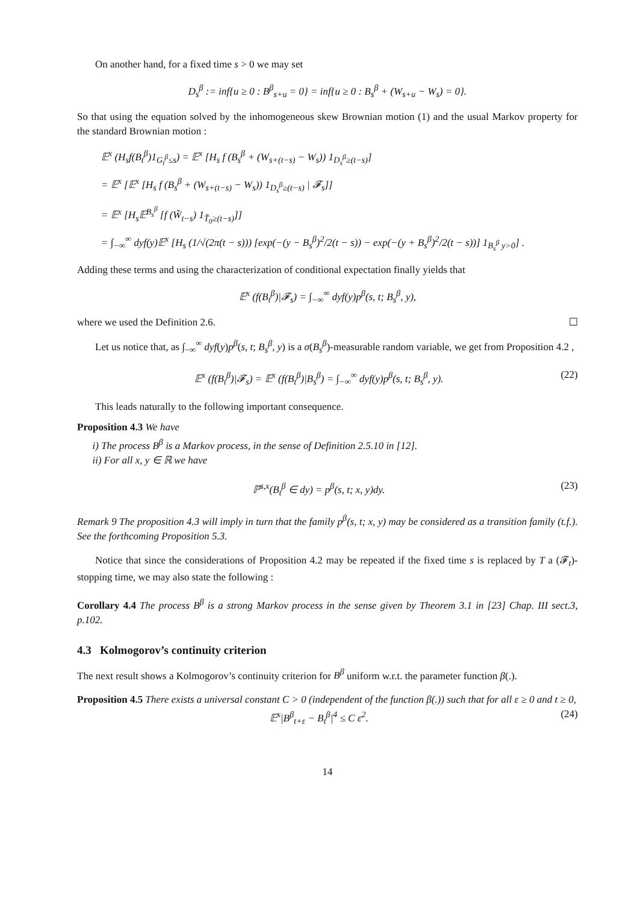On another hand, for a fixed time s > 0 we may set
D<sub>s</sub><sup>β</sup> := inf{u ≥ 0 : B<sup>β</sup><sub>s+u</sub> = 0} = inf{u ≥ 0 : B<sub>s</sub><sup>β</sup> + (W<sub>s+u</sub> − W<sub>s</sub>) = 0}.
So that using the equation solved by the inhomogeneous skew Brownian motion (1) and the usual Markov property for the standard Brownian motion :
𝔼<sup>x</sup> (H<sub>s</sub>f(B<sub>t</sub><sup>β</sup>)1<sub>G<sub>t</sub><sup>β</sup>≤s</sub>) = 𝔼<sup>x</sup> [H<sub>s</sub> f (B<sub>s</sub><sup>β</sup> + (W<sub>s+(t−s)</sub> − W<sub>s</sub>)) 1<sub>D<sub>s</sub><sup>β</sup>≥(t−s)</sub>]
= 𝔼<sup>x</sup> [𝔼<sup>x</sup> [H<sub>s</sub> f (B<sub>s</sub><sup>β</sup> + (W<sub>s+(t−s)</sub> − W<sub>s</sub>)) 1<sub>D<sub>s</sub><sup>β</sup>≥(t−s)</sub> | 𝓕<sub>s</sub>]]
= 𝔼<sup>x</sup> [H<sub>s</sub>𝔼<sup>B<sub>s</sub><sup>β</sup></sup> [f (W̃<sub>t−s</sub>) 1<sub>T̃<sub>0</sub>≥(t−s)</sub>]]
= ∫<sub>−∞</sub><sup>∞</sup> dyf(y)𝔼<sup>x</sup> [H<sub>s</sub> (1/√(2π(t − s))) [exp(−(y − B<sub>s</sub><sup>β</sup>)<sup>2</sup>/2(t − s)) − exp(−(y + B<sub>s</sub><sup>β</sup>)<sup>2</sup>/2(t − s))] 1<sub>B<sub>s</sub><sup>β</sup> y>0</sub>] .
Adding these terms and using the characterization of conditional expectation finally yields that
𝔼<sup>x</sup> (f(B<sub>t</sub><sup>β</sup>)|𝓕<sub>s</sub>) = ∫<sub>−∞</sub><sup>∞</sup> dyf(y)p<sup>β</sup>(s, t; B<sub>s</sub><sup>β</sup>, y),
where we used the Definition 2.6. ☐
Let us notice that, as ∫<sub>−∞</sub><sup>∞</sup> dyf(y)p<sup>β</sup>(s, t; B<sub>s</sub><sup>β</sup>, y) is a σ(B<sub>s</sub><sup>β</sup>)-measurable random variable, we get from Proposition 4.2 ,
𝔼<sup>x</sup> (f(B<sub>t</sub><sup>β</sup>)|𝓕<sub>s</sub>) = 𝔼<sup>x</sup> (f(B<sub>t</sub><sup>β</sup>)|B<sub>s</sub><sup>β</sup>) = ∫<sub>−∞</sub><sup>∞</sup> dyf(y)p<sup>β</sup>(s, t; B<sub>s</sub><sup>β</sup>, y). (22)
This leads naturally to the following important consequence.
Proposition 4.3 We have
i) The process B<sup>β</sup> is a Markov process, in the sense of Definition 2.5.10 in [12].
ii) For all x, y ∈ ℝ we have
ℙ<sup>s,x</sup>(B<sub>t</sub><sup>β</sup> ∈ dy) = p<sup>β</sup>(s, t; x, y)dy. (23)
Remark 9 The proposition 4.3 will imply in turn that the family p<sup>β</sup>(s, t; x, y) may be considered as a transition family (t.f.). See the forthcoming Proposition 5.3.
Notice that since the considerations of Proposition 4.2 may be repeated if the fixed time s is replaced by T a (𝓕<sub>t</sub>)-stopping time, we may also state the following :
Corollary 4.4 The process B<sup>β</sup> is a strong Markov process in the sense given by Theorem 3.1 in [23] Chap. III sect.3, p.102.
4.3 Kolmogorov’s continuity criterion
The next result shows a Kolmogorov’s continuity criterion for B<sup>β</sup> uniform w.r.t. the parameter function β(.).
Proposition 4.5 There exists a universal constant C > 0 (independent of the function β(.)) such that for all ε ≥ 0 and t ≥ 0,
𝔼<sup>x</sup>|B<sup>β</sup><sub>t+ε</sub> − B<sub>t</sub><sup>β</sup>|<sup>4</sup> ≤ C ε<sup>2</sup>. (24)
14